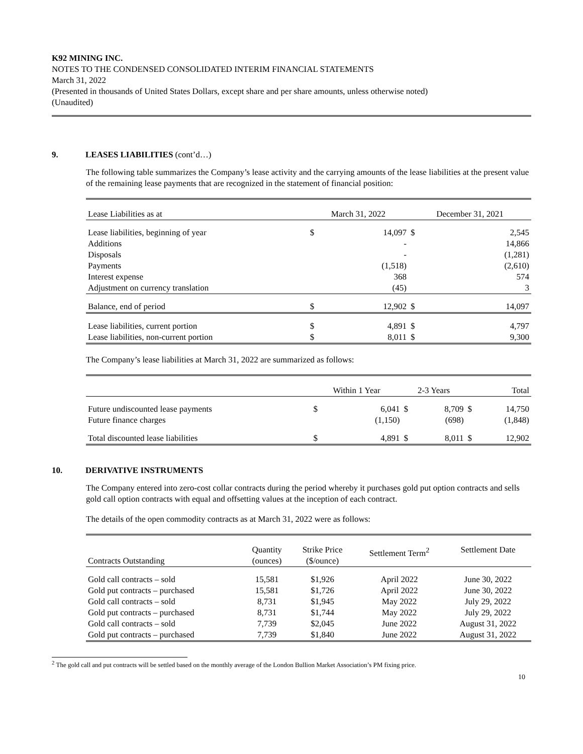K92 MINING INC.
NOTES TO THE CONDENSED CONSOLIDATED INTERIM FINANCIAL STATEMENTS
March 31, 2022
(Presented in thousands of United States Dollars, except share and per share amounts, unless otherwise noted)
(Unaudited)
9. LEASES LIABILITIES (cont’d…)
The following table summarizes the Company’s lease activity and the carrying amounts of the lease liabilities at the present value of the remaining lease payments that are recognized in the statement of financial position:
| Lease Liabilities as at | March 31, 2022 | | December 31, 2021 | |
| Lease liabilities, beginning of year | $ | 14,097 | $ | 2,545 |
| Additions | | - | | 14,866 |
| Disposals | | - | | (1,281) |
| Payments | | (1,518) | | (2,610) |
| Interest expense | | 368 | | 574 |
| Adjustment on currency translation | | (45) | | 3 |
| Balance, end of period | $ | 12,902 | $ | 14,097 |
| Lease liabilities, current portion | $ | 4,891 | $ | 4,797 |
| Lease liabilities, non-current portion | $ | 8,011 | $ | 9,300 |
The Company’s lease liabilities at March 31, 2022 are summarized as follows:
| | Within 1 Year | | 2-3 Years | | Total | |
| Future undiscounted lease payments | $ | 6,041 | $ | 8,709 | $ | 14,750 |
| Future finance charges | | (1,150) | | (698) | | (1,848) |
| Total discounted lease liabilities | $ | 4,891 | $ | 8,011 | $ | 12,902 |
10. DERIVATIVE INSTRUMENTS
The Company entered into zero-cost collar contracts during the period whereby it purchases gold put option contracts and sells gold call option contracts with equal and offsetting values at the inception of each contract.
The details of the open commodity contracts as at March 31, 2022 were as follows:
| Contracts Outstanding | Quantity (ounces) | Strike Price ($/ounce) | Settlement Term<sup>2</sup> | Settlement Date |
| Gold call contracts – sold | 15,581 | $1,926 | April 2022 | June 30, 2022 |
| Gold put contracts – purchased | 15,581 | $1,726 | April 2022 | June 30, 2022 |
| Gold call contracts – sold | 8,731 | $1,945 | May 2022 | July 29, 2022 |
| Gold put contracts – purchased | 8,731 | $1,744 | May 2022 | July 29, 2022 |
| Gold call contracts – sold | 7,739 | $2,045 | June 2022 | August 31, 2022 |
| Gold put contracts – purchased | 7,739 | $1,840 | June 2022 | August 31, 2022 |
<sup>2</sup> The gold call and put contracts will be settled based on the monthly average of the London Bullion Market Association’s PM fixing price.
10